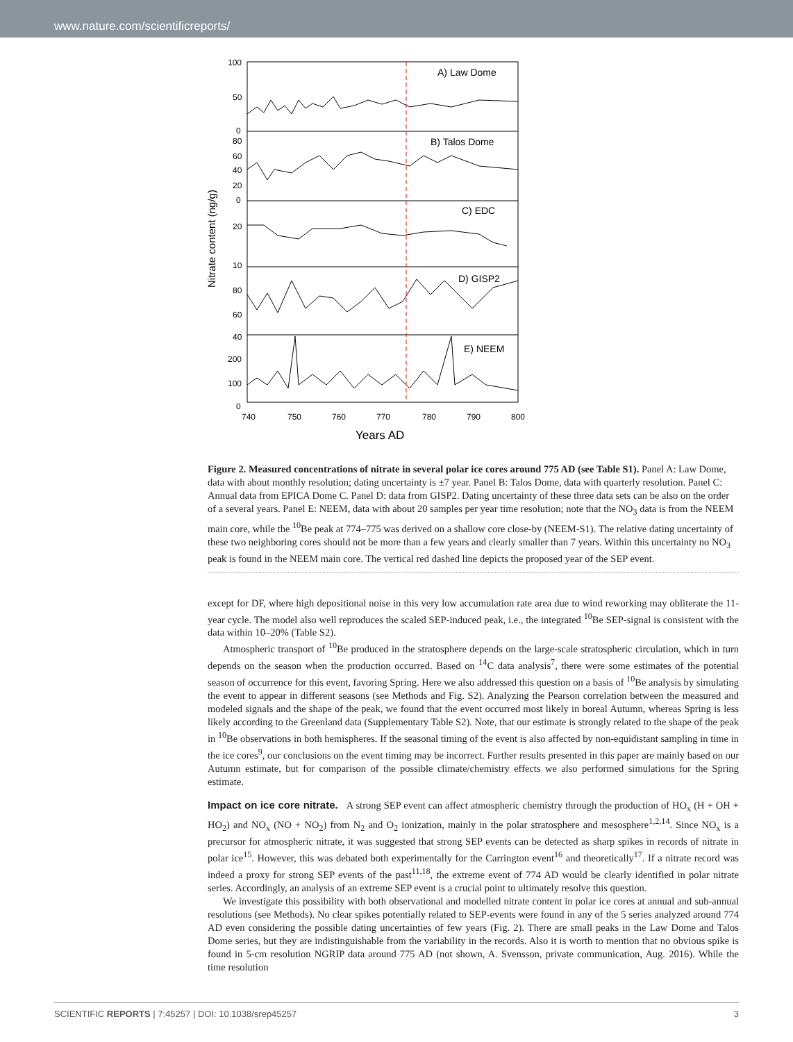www.nature.com/scientificreports/
Nitrate content (ng/g)
A) Law Dome
B) Talos Dome
C) EDC
D) GISP2
E) NEEM
100
50
0
80
60
40
20
0
20
10
80
60
40
200
100
0
740
750
760
770
780
790
800
Years AD
Figure 2. Measured concentrations of nitrate in several polar ice cores around 775 AD (see Table S1). Panel A: Law Dome, data with about monthly resolution; dating uncertainty is ±7 year. Panel B: Talos Dome, data with quarterly resolution. Panel C: Annual data from EPICA Dome C. Panel D: data from GISP2. Dating uncertainty of these three data sets can be also on the order of a several years. Panel E: NEEM, data with about 20 samples per year time resolution; note that the NO<sub>3</sub> data is from the NEEM main core, while the <sup>10</sup>Be peak at 774–775 was derived on a shallow core close-by (NEEM-S1). The relative dating uncertainty of these two neighboring cores should not be more than a few years and clearly smaller than 7 years. Within this uncertainty no NO<sub>3</sub> peak is found in the NEEM main core. The vertical red dashed line depicts the proposed year of the SEP event.
except for DF, where high depositional noise in this very low accumulation rate area due to wind reworking may obliterate the 11-year cycle. The model also well reproduces the scaled SEP-induced peak, i.e., the integrated <sup>10</sup>Be SEP-signal is consistent with the data within 10–20% (Table S2).
Atmospheric transport of <sup>10</sup>Be produced in the stratosphere depends on the large-scale stratospheric circulation, which in turn depends on the season when the production occurred. Based on <sup>14</sup>C data analysis<sup>7</sup>, there were some estimates of the potential season of occurrence for this event, favoring Spring. Here we also addressed this question on a basis of <sup>10</sup>Be analysis by simulating the event to appear in different seasons (see Methods and Fig. S2). Analyzing the Pearson correlation between the measured and modeled signals and the shape of the peak, we found that the event occurred most likely in boreal Autumn, whereas Spring is less likely according to the Greenland data (Supplementary Table S2). Note, that our estimate is strongly related to the shape of the peak in <sup>10</sup>Be observations in both hemispheres. If the seasonal timing of the event is also affected by non-equidistant sampling in time in the ice cores<sup>9</sup>, our conclusions on the event timing may be incorrect. Further results presented in this paper are mainly based on our Autumn estimate, but for comparison of the possible climate/chemistry effects we also performed simulations for the Spring estimate.
Impact on ice core nitrate.
A strong SEP event can affect atmospheric chemistry through the production of HO<sub>x</sub> (H + OH + HO<sub>2</sub>) and NO<sub>x</sub> (NO + NO<sub>2</sub>) from N<sub>2</sub> and O<sub>2</sub> ionization, mainly in the polar stratosphere and mesosphere<sup>1,2,14</sup>. Since NO<sub>x</sub> is a precursor for atmospheric nitrate, it was suggested that strong SEP events can be detected as sharp spikes in records of nitrate in polar ice<sup>15</sup>. However, this was debated both experimentally for the Carrington event<sup>16</sup> and theoretically<sup>17</sup>. If a nitrate record was indeed a proxy for strong SEP events of the past<sup>11,18</sup>, the extreme event of 774 AD would be clearly identified in polar nitrate series. Accordingly, an analysis of an extreme SEP event is a crucial point to ultimately resolve this question.
We investigate this possibility with both observational and modelled nitrate content in polar ice cores at annual and sub-annual resolutions (see Methods). No clear spikes potentially related to SEP-events were found in any of the 5 series analyzed around 774 AD even considering the possible dating uncertainties of few years (Fig. 2). There are small peaks in the Law Dome and Talos Dome series, but they are indistinguishable from the variability in the records. Also it is worth to mention that no obvious spike is found in 5-cm resolution NGRIP data around 775 AD (not shown, A. Svensson, private communication, Aug. 2016). While the time resolution
SCIENTIFIC REPORTS | 7:45257 | DOI: 10.1038/srep45257 3